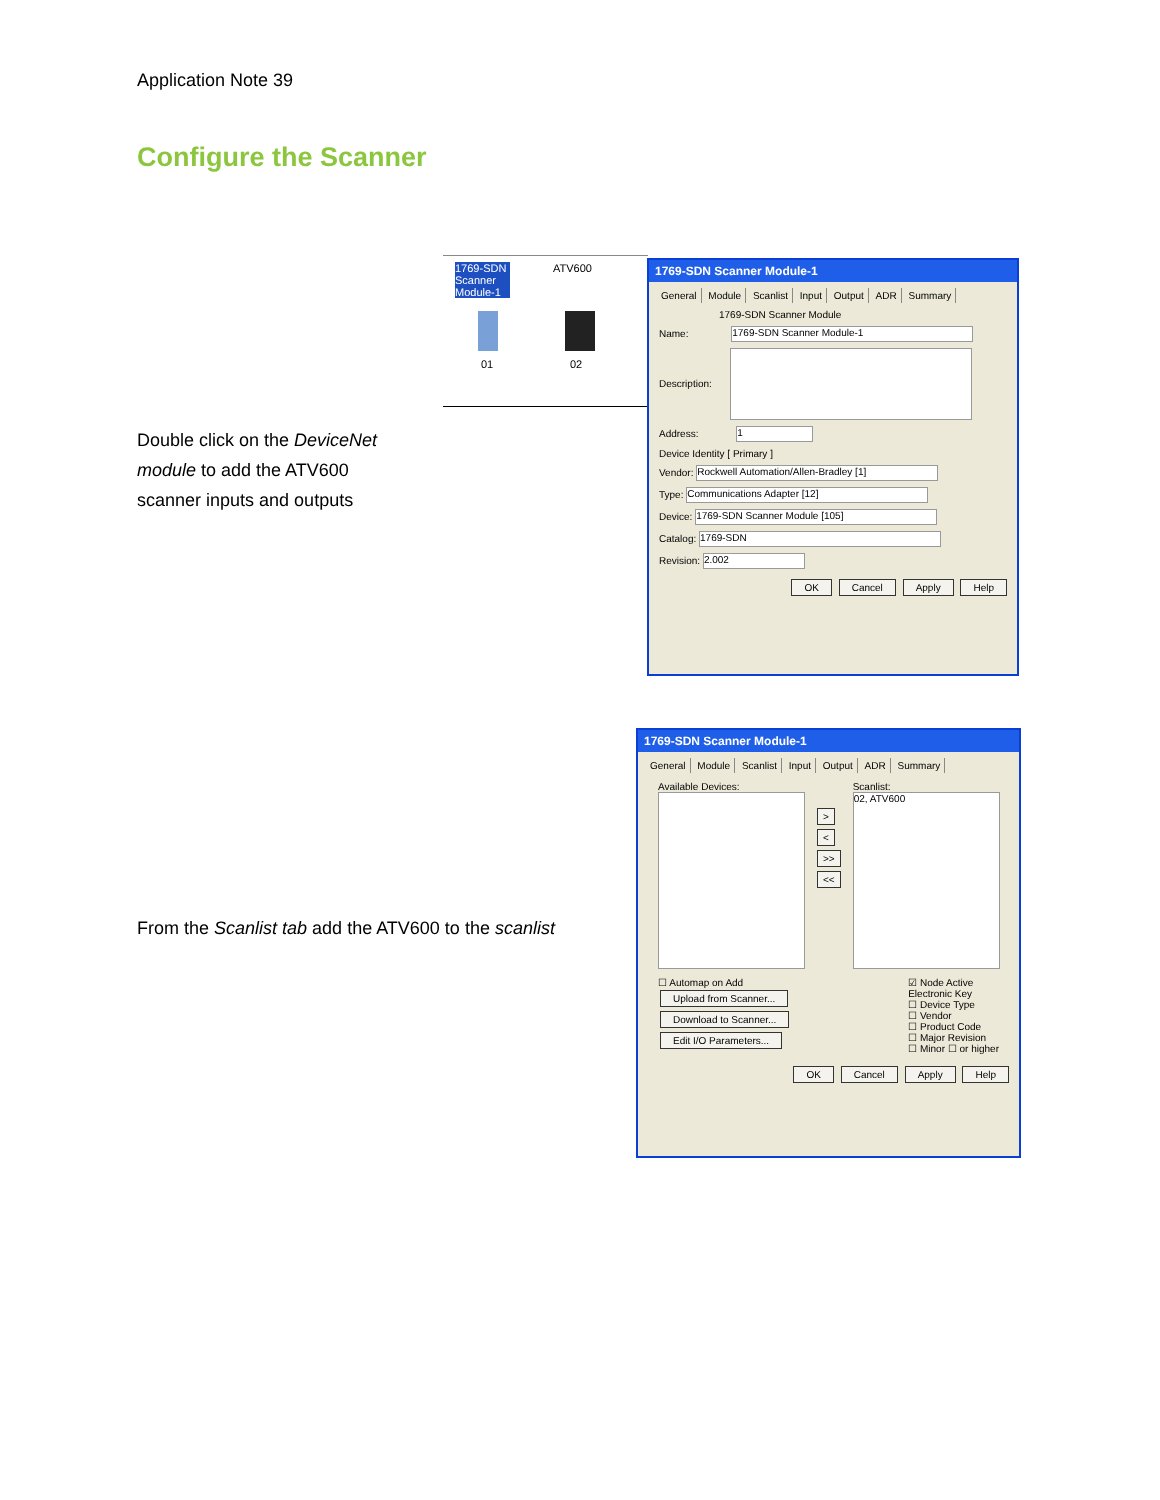Application Note 39
Configure the Scanner
Double click on the DeviceNet module to add the ATV600 scanner inputs and outputs
From the Scanlist tab add the ATV600 to the scanlist
1769-SDN Scanner Module-1
ATV600
01 02
1769-SDN Scanner Module-1
General Module Scanlist Input Output ADR Summary
1769-SDN Scanner Module
Name: 1769-SDN Scanner Module-1
Description:
Address: 1
Device Identity [ Primary ]
Vendor: Rockwell Automation/Allen-Bradley [1]
Type: Communications Adapter [12]
Device: 1769-SDN Scanner Module [105]
Catalog: 1769-SDN
Revision: 2.002
OK Cancel Apply Help
1769-SDN Scanner Module-1
General Module Scanlist Input Output ADR Summary
Available Devices:
>
<
>>
<<
Scanlist:
02, ATV600
☐ Automap on Add
Upload from Scanner...
Download to Scanner...
Edit I/O Parameters...
☑ Node Active
Electronic Key
☐ Device Type
☐ Vendor
☐ Product Code
☐ Major Revision
☐ Minor ☐ or higher
OK Cancel Apply Help